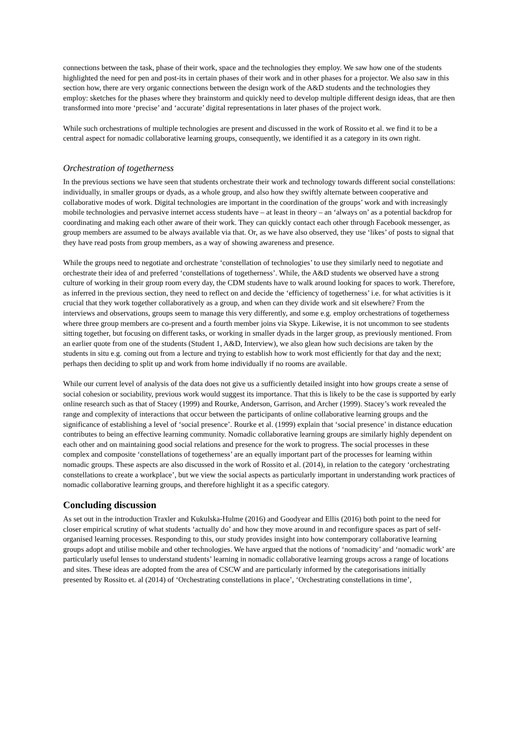connections between the task, phase of their work, space and the technologies they employ. We saw how one of the students highlighted the need for pen and post-its in certain phases of their work and in other phases for a projector. We also saw in this section how, there are very organic connections between the design work of the A&D students and the technologies they employ: sketches for the phases where they brainstorm and quickly need to develop multiple different design ideas, that are then transformed into more ‘precise’ and ‘accurate’ digital representations in later phases of the project work.
While such orchestrations of multiple technologies are present and discussed in the work of Rossito et al. we find it to be a central aspect for nomadic collaborative learning groups, consequently, we identified it as a category in its own right.
Orchestration of togetherness
In the previous sections we have seen that students orchestrate their work and technology towards different social constellations: individually, in smaller groups or dyads, as a whole group, and also how they swiftly alternate between cooperative and collaborative modes of work. Digital technologies are important in the coordination of the groups’ work and with increasingly mobile technologies and pervasive internet access students have – at least in theory – an ‘always on’ as a potential backdrop for coordinating and making each other aware of their work. They can quickly contact each other through Facebook messenger, as group members are assumed to be always available via that. Or, as we have also observed, they use ‘likes’ of posts to signal that they have read posts from group members, as a way of showing awareness and presence.
While the groups need to negotiate and orchestrate ‘constellation of technologies’ to use they similarly need to negotiate and orchestrate their idea of and preferred ‘constellations of togetherness’. While, the A&D students we observed have a strong culture of working in their group room every day, the CDM students have to walk around looking for spaces to work. Therefore, as inferred in the previous section, they need to reflect on and decide the ‘efficiency of togetherness’ i.e. for what activities is it crucial that they work together collaboratively as a group, and when can they divide work and sit elsewhere? From the interviews and observations, groups seem to manage this very differently, and some e.g. employ orchestrations of togetherness where three group members are co-present and a fourth member joins via Skype. Likewise, it is not uncommon to see students sitting together, but focusing on different tasks, or working in smaller dyads in the larger group, as previously mentioned. From an earlier quote from one of the students (Student 1, A&D, Interview), we also glean how such decisions are taken by the students in situ e.g. coming out from a lecture and trying to establish how to work most efficiently for that day and the next; perhaps then deciding to split up and work from home individually if no rooms are available.
While our current level of analysis of the data does not give us a sufficiently detailed insight into how groups create a sense of social cohesion or sociability, previous work would suggest its importance. That this is likely to be the case is supported by early online research such as that of Stacey (1999) and Rourke, Anderson, Garrison, and Archer (1999). Stacey’s work revealed the range and complexity of interactions that occur between the participants of online collaborative learning groups and the significance of establishing a level of ‘social presence’. Rourke et al. (1999) explain that ‘social presence’ in distance education contributes to being an effective learning community. Nomadic collaborative learning groups are similarly highly dependent on each other and on maintaining good social relations and presence for the work to progress. The social processes in these complex and composite ‘constellations of togetherness’ are an equally important part of the processes for learning within nomadic groups. These aspects are also discussed in the work of Rossito et al. (2014), in relation to the category ‘orchestrating constellations to create a workplace’, but we view the social aspects as particularly important in understanding work practices of nomadic collaborative learning groups, and therefore highlight it as a specific category.
Concluding discussion
As set out in the introduction Traxler and Kukulska-Hulme (2016) and Goodyear and Ellis (2016) both point to the need for closer empirical scrutiny of what students ‘actually do’ and how they move around in and reconfigure spaces as part of self-organised learning processes. Responding to this, our study provides insight into how contemporary collaborative learning groups adopt and utilise mobile and other technologies. We have argued that the notions of ‘nomadicity’ and ‘nomadic work’ are particularly useful lenses to understand students’ learning in nomadic collaborative learning groups across a range of locations and sites. These ideas are adopted from the area of CSCW and are particularly informed by the categorisations initially presented by Rossito et. al (2014) of ‘Orchestrating constellations in place’, ‘Orchestrating constellations in time’,